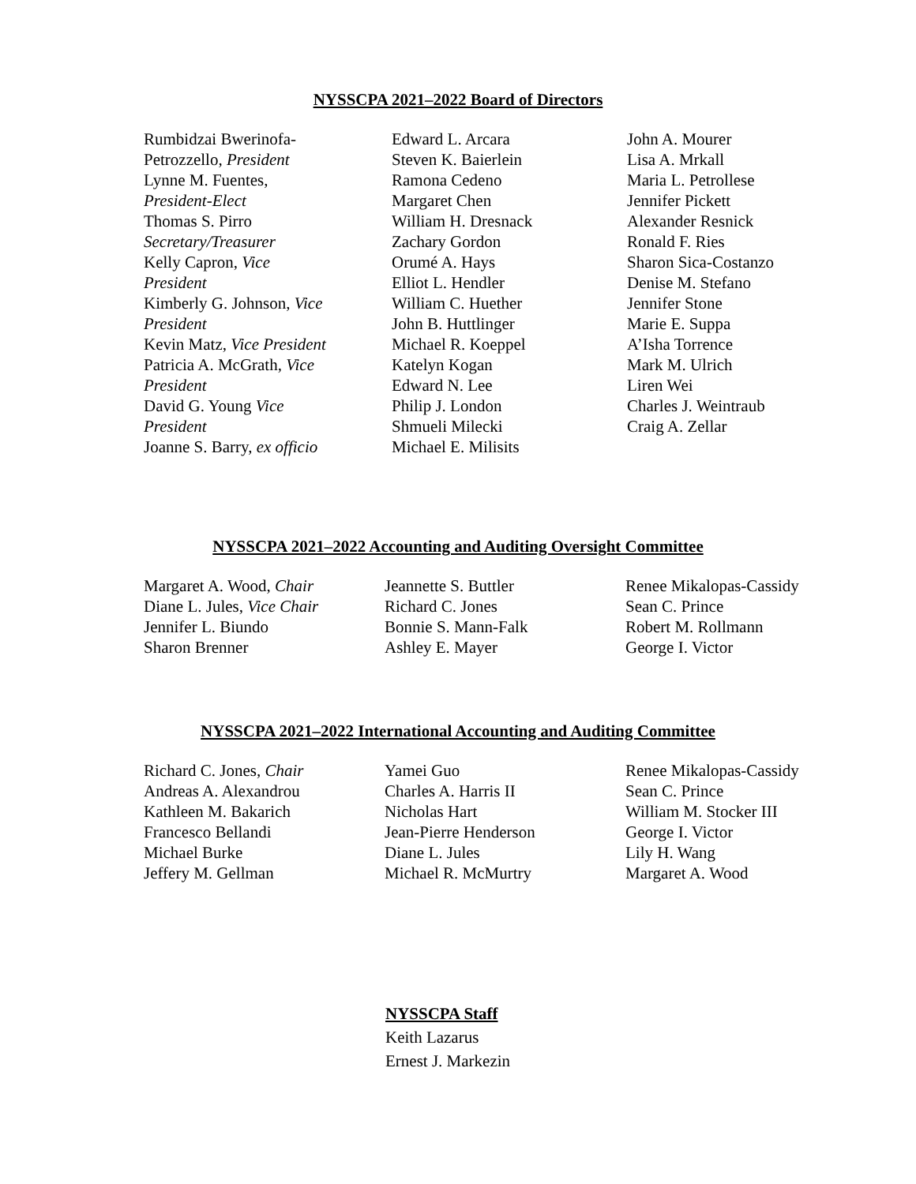NYSSCPA 2021–2022 Board of Directors
Rumbidzai Bwerinofa-
Petrozzello, President
Lynne M. Fuentes,
President-Elect
Thomas S. Pirro
Secretary/Treasurer
Kelly Capron, Vice
President
Kimberly G. Johnson, Vice
President
Kevin Matz, Vice President
Patricia A. McGrath, Vice
President
David G. Young Vice
President
Joanne S. Barry, ex officio
Edward L. Arcara
Steven K. Baierlein
Ramona Cedeno
Margaret Chen
William H. Dresnack
Zachary Gordon
Orumé A. Hays
Elliot L. Hendler
William C. Huether
John B. Huttlinger
Michael R. Koeppel
Katelyn Kogan
Edward N. Lee
Philip J. London
Shmueli Milecki
Michael E. Milisits
John A. Mourer
Lisa A. Mrkall
Maria L. Petrollese
Jennifer Pickett
Alexander Resnick
Ronald F. Ries
Sharon Sica-Costanzo
Denise M. Stefano
Jennifer Stone
Marie E. Suppa
A’Isha Torrence
Mark M. Ulrich
Liren Wei
Charles J. Weintraub
Craig A. Zellar
NYSSCPA 2021–2022 Accounting and Auditing Oversight Committee
Margaret A. Wood, Chair
Diane L. Jules, Vice Chair
Jennifer L. Biundo
Sharon Brenner
Jeannette S. Buttler
Richard C. Jones
Bonnie S. Mann-Falk
Ashley E. Mayer
Renee Mikalopas-Cassidy
Sean C. Prince
Robert M. Rollmann
George I. Victor
NYSSCPA 2021–2022 International Accounting and Auditing Committee
Richard C. Jones, Chair
Andreas A. Alexandrou
Kathleen M. Bakarich
Francesco Bellandi
Michael Burke
Jeffery M. Gellman
Yamei Guo
Charles A. Harris II
Nicholas Hart
Jean-Pierre Henderson
Diane L. Jules
Michael R. McMurtry
Renee Mikalopas-Cassidy
Sean C. Prince
William M. Stocker III
George I. Victor
Lily H. Wang
Margaret A. Wood
NYSSCPA Staff
Keith Lazarus
Ernest J. Markezin